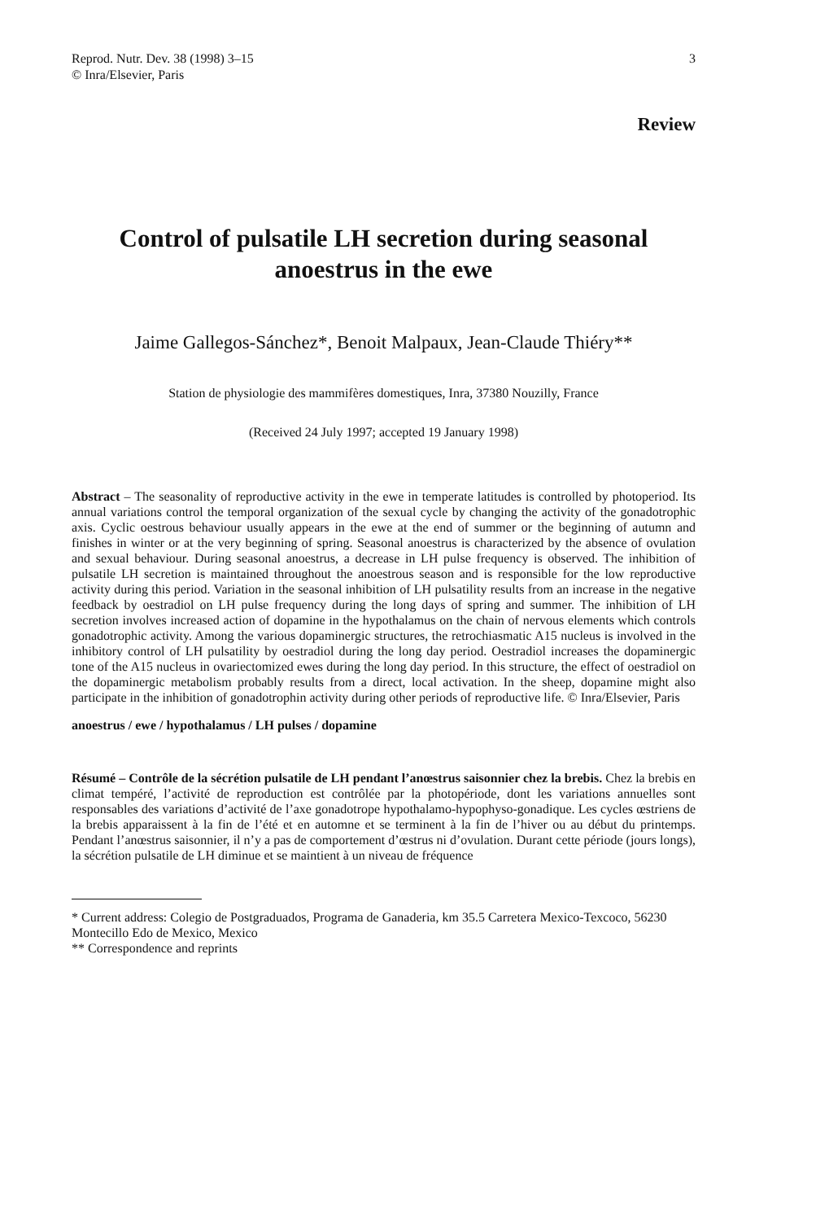Reprod. Nutr. Dev. 38 (1998) 3–15
© Inra/Elsevier, Paris
3
Review
Control of pulsatile LH secretion during seasonal anoestrus in the ewe
Jaime Gallegos-Sánchez*, Benoit Malpaux, Jean-Claude Thiéry**
Station de physiologie des mammifères domestiques, Inra, 37380 Nouzilly, France
(Received 24 July 1997; accepted 19 January 1998)
Abstract – The seasonality of reproductive activity in the ewe in temperate latitudes is controlled by photoperiod. Its annual variations control the temporal organization of the sexual cycle by changing the activity of the gonadotrophic axis. Cyclic oestrous behaviour usually appears in the ewe at the end of summer or the beginning of autumn and finishes in winter or at the very beginning of spring. Seasonal anoestrus is characterized by the absence of ovulation and sexual behaviour. During seasonal anoestrus, a decrease in LH pulse frequency is observed. The inhibition of pulsatile LH secretion is maintained throughout the anoestrous season and is responsible for the low reproductive activity during this period. Variation in the seasonal inhibition of LH pulsatility results from an increase in the negative feedback by oestradiol on LH pulse frequency during the long days of spring and summer. The inhibition of LH secretion involves increased action of dopamine in the hypothalamus on the chain of nervous elements which controls gonadotrophic activity. Among the various dopaminergic structures, the retrochiasmatic A15 nucleus is involved in the inhibitory control of LH pulsatility by oestradiol during the long day period. Oestradiol increases the dopaminergic tone of the A15 nucleus in ovariectomized ewes during the long day period. In this structure, the effect of oestradiol on the dopaminergic metabolism probably results from a direct, local activation. In the sheep, dopamine might also participate in the inhibition of gonadotrophin activity during other periods of reproductive life. © Inra/Elsevier, Paris
anoestrus / ewe / hypothalamus / LH pulses / dopamine
Résumé – Contrôle de la sécrétion pulsatile de LH pendant l’anœstrus saisonnier chez la brebis. Chez la brebis en climat tempéré, l’activité de reproduction est contrôlée par la photopériode, dont les variations annuelles sont responsables des variations d’activité de l’axe gonadotrope hypothalamo-hypophyso-gonadique. Les cycles œstriens de la brebis apparaissent à la fin de l’été et en automne et se terminent à la fin de l’hiver ou au début du printemps. Pendant l’anœstrus saisonnier, il n’y a pas de comportement d’œstrus ni d’ovulation. Durant cette période (jours longs), la sécrétion pulsatile de LH diminue et se maintient à un niveau de fréquence
* Current address: Colegio de Postgraduados, Programa de Ganaderia, km 35.5 Carretera Mexico-Texcoco, 56230 Montecillo Edo de Mexico, Mexico
** Correspondence and reprints